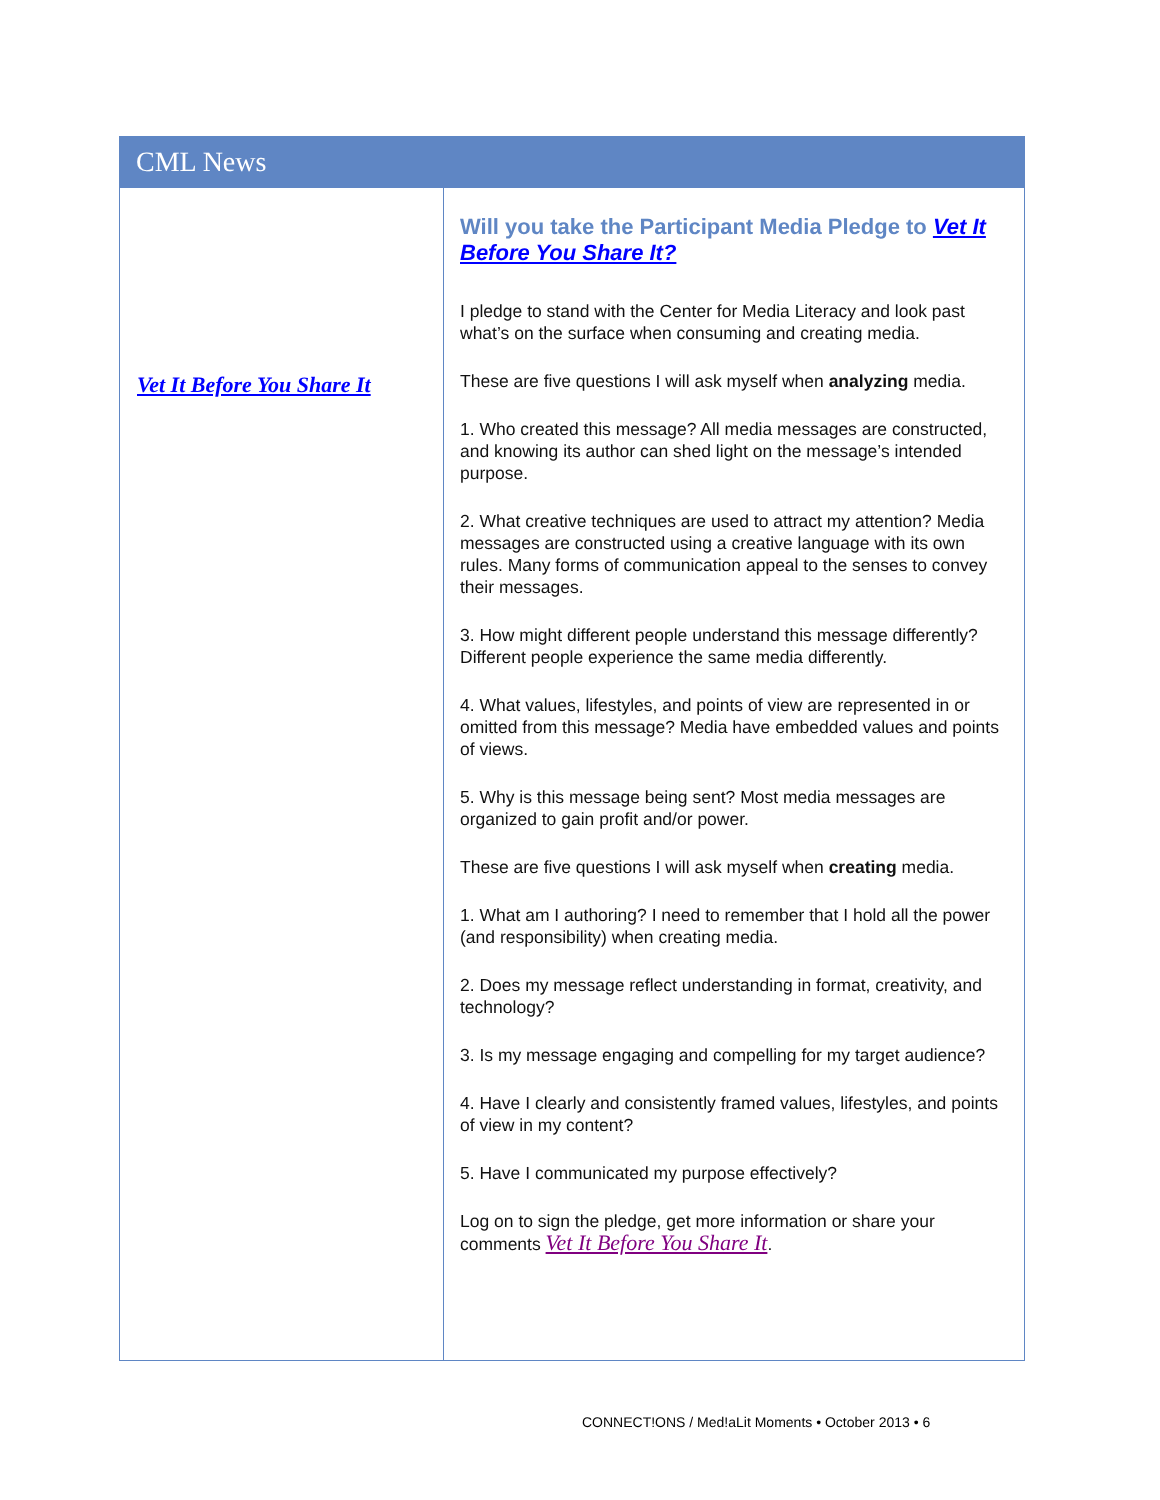CML News
Vet It Before You Share It
Will you take the Participant Media Pledge to Vet It Before You Share It?
I pledge to stand with the Center for Media Literacy and look past what’s on the surface when consuming and creating media.
These are five questions I will ask myself when analyzing media.
1. Who created this message? All media messages are constructed, and knowing its author can shed light on the message’s intended purpose.
2. What creative techniques are used to attract my attention? Media messages are constructed using a creative language with its own rules. Many forms of communication appeal to the senses to convey their messages.
3. How might different people understand this message differently? Different people experience the same media differently.
4. What values, lifestyles, and points of view are represented in or omitted from this message? Media have embedded values and points of views.
5. Why is this message being sent? Most media messages are organized to gain profit and/or power.
These are five questions I will ask myself when creating media.
1. What am I authoring? I need to remember that I hold all the power (and responsibility) when creating media.
2. Does my message reflect understanding in format, creativity, and technology?
3. Is my message engaging and compelling for my target audience?
4. Have I clearly and consistently framed values, lifestyles, and points of view in my content?
5. Have I communicated my purpose effectively?
Log on to sign the pledge, get more information or share your comments Vet It Before You Share It.
CONNECT!ONS / Med!aLit Moments • October 2013 • 6